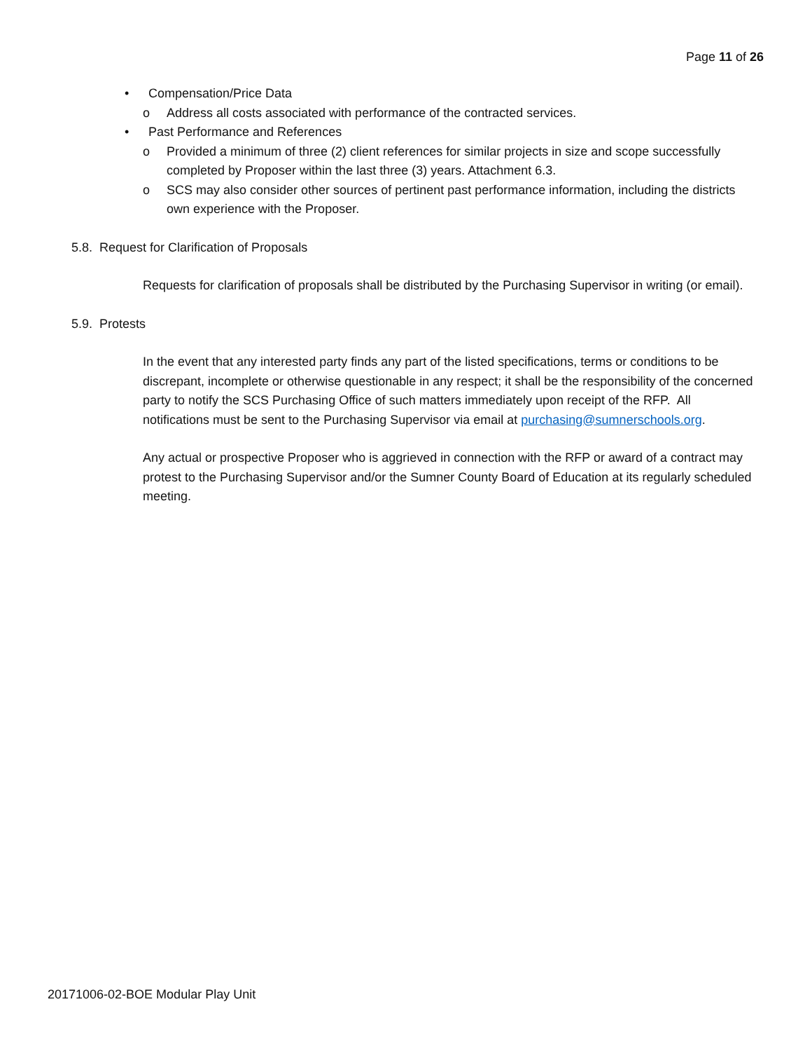Page 11 of 26
• Compensation/Price Data
o Address all costs associated with performance of the contracted services.
• Past Performance and References
o Provided a minimum of three (2) client references for similar projects in size and scope successfully completed by Proposer within the last three (3) years. Attachment 6.3.
o SCS may also consider other sources of pertinent past performance information, including the districts own experience with the Proposer.
5.8. Request for Clarification of Proposals
Requests for clarification of proposals shall be distributed by the Purchasing Supervisor in writing (or email).
5.9. Protests
In the event that any interested party finds any part of the listed specifications, terms or conditions to be discrepant, incomplete or otherwise questionable in any respect; it shall be the responsibility of the concerned party to notify the SCS Purchasing Office of such matters immediately upon receipt of the RFP. All notifications must be sent to the Purchasing Supervisor via email at purchasing@sumnerschools.org.
Any actual or prospective Proposer who is aggrieved in connection with the RFP or award of a contract may protest to the Purchasing Supervisor and/or the Sumner County Board of Education at its regularly scheduled meeting.
20171006-02-BOE Modular Play Unit